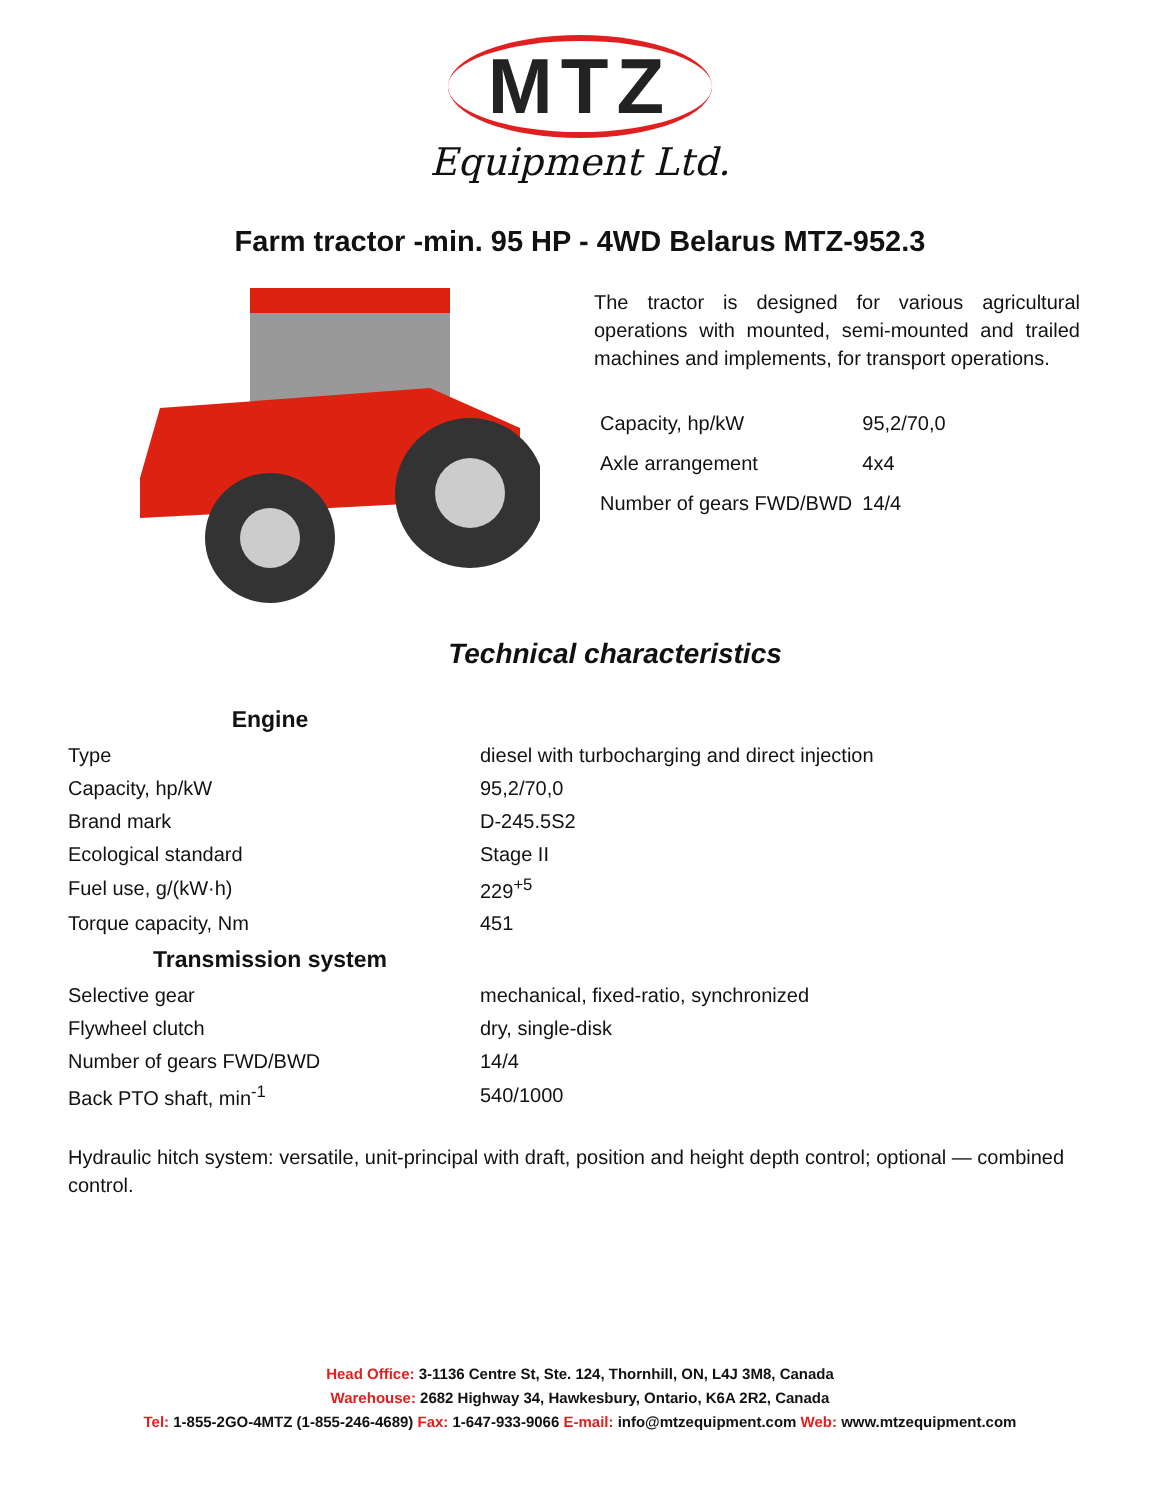MTZ
Equipment Ltd.
Farm tractor -min. 95 HP - 4WD Belarus MTZ-952.3
The tractor is designed for various agricultural operations with mounted, semi-mounted and trailed machines and implements, for transport operations.
| Capacity, hp/kW | 95,2/70,0 |
| Axle arrangement | 4x4 |
| Number of gears FWD/BWD | 14/4 |
Technical characteristics
| Engine | |
| --- | --- |
| Type | diesel with turbocharging and direct injection |
| Capacity, hp/kW | 95,2/70,0 |
| Brand mark | D-245.5S2 |
| Ecological standard | Stage II |
| Fuel use, g/(kW·h) | 229<sup>+5</sup> |
| Torque capacity, Nm | 451 |
| Transmission system | |
| Selective gear | mechanical, fixed-ratio, synchronized |
| Flywheel clutch | dry, single-disk |
| Number of gears FWD/BWD | 14/4 |
| Back PTO shaft, min<sup>-1</sup> | 540/1000 |
Hydraulic hitch system: versatile, unit-principal with draft, position and height depth control; optional — combined control.
Head Office: 3-1136 Centre St, Ste. 124, Thornhill, ON, L4J 3M8, Canada
Warehouse: 2682 Highway 34, Hawkesbury, Ontario, K6A 2R2, Canada
Tel: 1-855-2GO-4MTZ (1-855-246-4689) Fax: 1-647-933-9066 E-mail: info@mtzequipment.com Web: www.mtzequipment.com